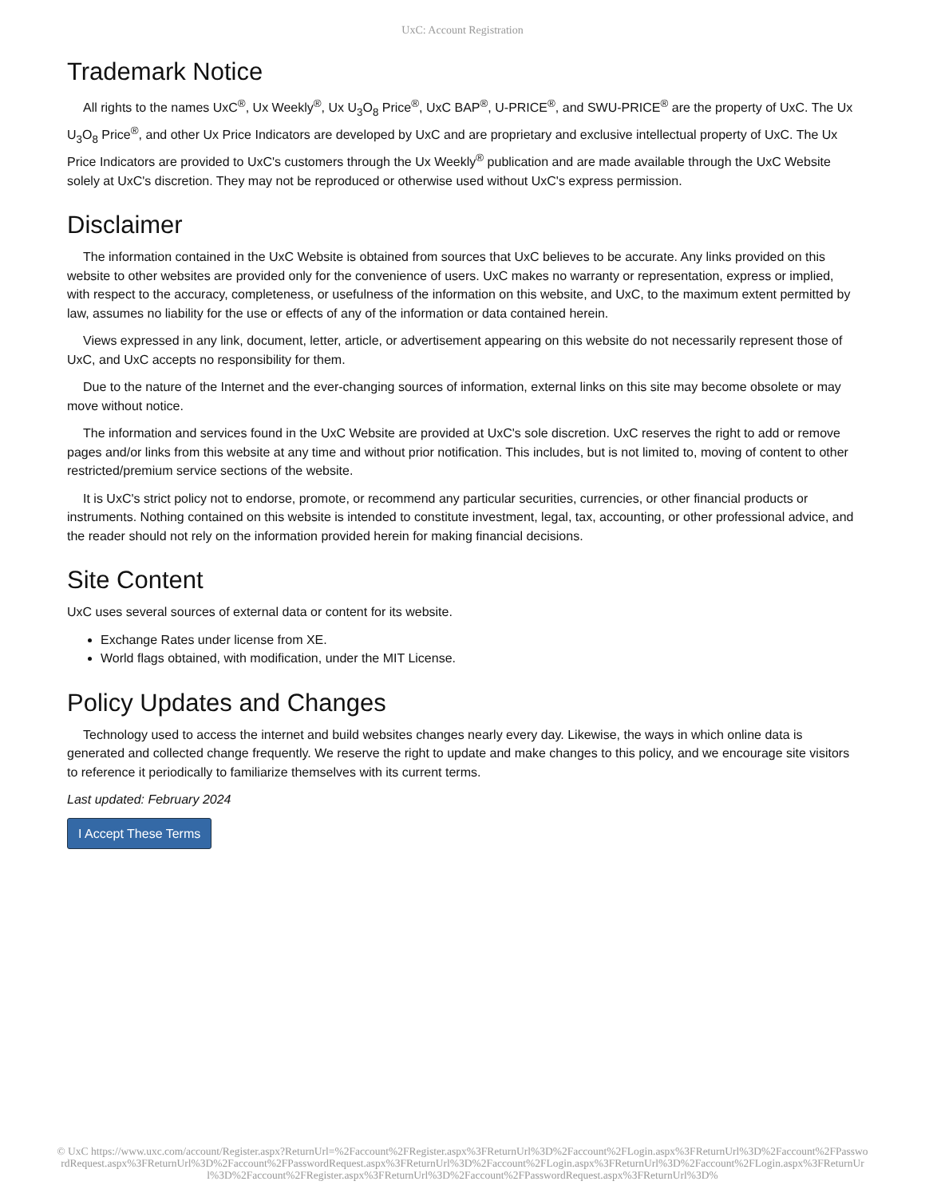UxC: Account Registration
Trademark Notice
All rights to the names UxC<sup>®</sup>, Ux Weekly<sup>®</sup>, Ux U<sub>3</sub>O<sub>8</sub> Price<sup>®</sup>, UxC BAP<sup>®</sup>, U-PRICE<sup>®</sup>, and SWU-PRICE<sup>®</sup> are the property of UxC. The Ux U<sub>3</sub>O<sub>8</sub> Price<sup>®</sup>, and other Ux Price Indicators are developed by UxC and are proprietary and exclusive intellectual property of UxC. The Ux Price Indicators are provided to UxC's customers through the Ux Weekly<sup>®</sup> publication and are made available through the UxC Website solely at UxC's discretion. They may not be reproduced or otherwise used without UxC's express permission.
Disclaimer
The information contained in the UxC Website is obtained from sources that UxC believes to be accurate. Any links provided on this website to other websites are provided only for the convenience of users. UxC makes no warranty or representation, express or implied, with respect to the accuracy, completeness, or usefulness of the information on this website, and UxC, to the maximum extent permitted by law, assumes no liability for the use or effects of any of the information or data contained herein.
Views expressed in any link, document, letter, article, or advertisement appearing on this website do not necessarily represent those of UxC, and UxC accepts no responsibility for them.
Due to the nature of the Internet and the ever-changing sources of information, external links on this site may become obsolete or may move without notice.
The information and services found in the UxC Website are provided at UxC's sole discretion. UxC reserves the right to add or remove pages and/or links from this website at any time and without prior notification. This includes, but is not limited to, moving of content to other restricted/premium service sections of the website.
It is UxC's strict policy not to endorse, promote, or recommend any particular securities, currencies, or other financial products or instruments. Nothing contained on this website is intended to constitute investment, legal, tax, accounting, or other professional advice, and the reader should not rely on the information provided herein for making financial decisions.
Site Content
UxC uses several sources of external data or content for its website.
Exchange Rates under license from XE.
World flags obtained, with modification, under the MIT License.
Policy Updates and Changes
Technology used to access the internet and build websites changes nearly every day. Likewise, the ways in which online data is generated and collected change frequently. We reserve the right to update and make changes to this policy, and we encourage site visitors to reference it periodically to familiarize themselves with its current terms.
Last updated: February 2024
I Accept These Terms
© UxC https://www.uxc.com/account/Register.aspx?ReturnUrl=%2Faccount%2FRegister.aspx%3FReturnUrl%3D%2Faccount%2FLogin.aspx%3FReturnUrl%3D%2Faccount%2FPasswordRequest.aspx%3FReturnUrl%3D%2Faccount%2FPasswordRequest.aspx%3FReturnUrl%3D%2Faccount%2FLogin.aspx%3FReturnUrl%3D%2Faccount%2FLogin.aspx%3FReturnUrl%3D%2Faccount%2FRegister.aspx%3FReturnUrl%3D%2Faccount%2FPasswordRequest.aspx%3FReturnUrl%3D%